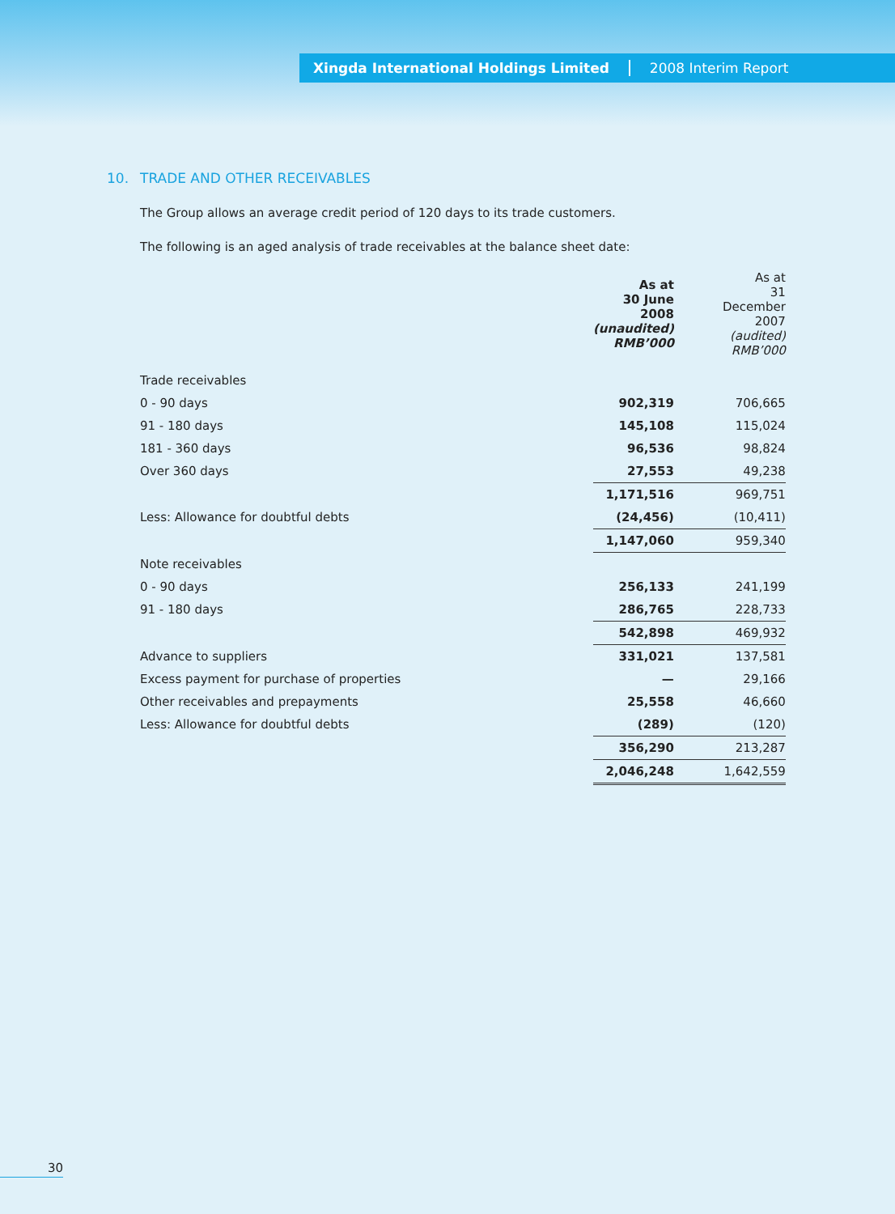Xingda International Holdings Limited 2008 Interim Report
10. TRADE AND OTHER RECEIVABLES
The Group allows an average credit period of 120 days to its trade customers.
The following is an aged analysis of trade receivables at the balance sheet date:
| | As at 30 June 2008 (unaudited) RMB’000 | As at 31 December 2007 (audited) RMB’000 |
| Trade receivables | | |
| 0 - 90 days | 902,319 | 706,665 |
| 91 - 180 days | 145,108 | 115,024 |
| 181 - 360 days | 96,536 | 98,824 |
| Over 360 days | 27,553 | 49,238 |
| | 1,171,516 | 969,751 |
| Less: Allowance for doubtful debts | (24,456) | (10,411) |
| | 1,147,060 | 959,340 |
| Note receivables | | |
| 0 - 90 days | 256,133 | 241,199 |
| 91 - 180 days | 286,765 | 228,733 |
| | 542,898 | 469,932 |
| Advance to suppliers | 331,021 | 137,581 |
| Excess payment for purchase of properties | — | 29,166 |
| Other receivables and prepayments | 25,558 | 46,660 |
| Less: Allowance for doubtful debts | (289) | (120) |
| | 356,290 | 213,287 |
| | 2,046,248 | 1,642,559 |
30